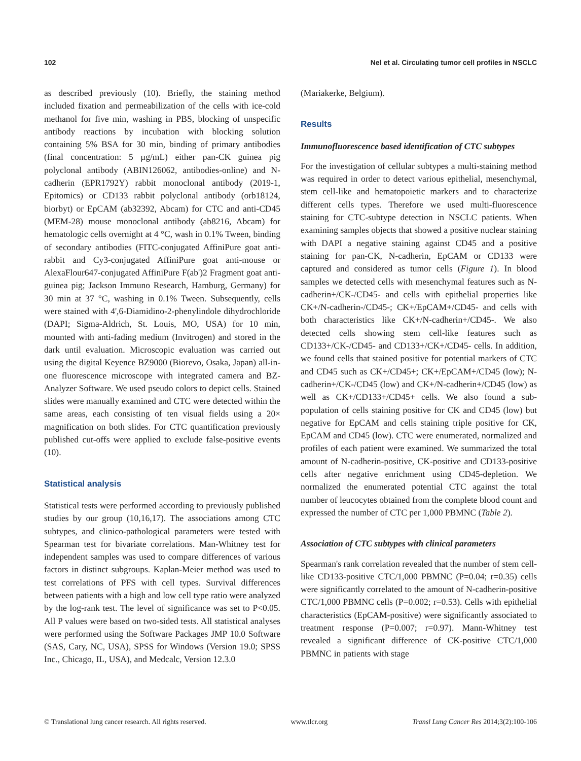102 Nel et al. Circulating tumor cell profiles in NSCLC
as described previously (10). Briefly, the staining method included fixation and permeabilization of the cells with ice-cold methanol for five min, washing in PBS, blocking of unspecific antibody reactions by incubation with blocking solution containing 5% BSA for 30 min, binding of primary antibodies (final concentration: 5 µg/mL) either pan-CK guinea pig polyclonal antibody (ABIN126062, antibodies-online) and N-cadherin (EPR1792Y) rabbit monoclonal antibody (2019-1, Epitomics) or CD133 rabbit polyclonal antibody (orb18124, biorbyt) or EpCAM (ab32392, Abcam) for CTC and anti-CD45 (MEM-28) mouse monoclonal antibody (ab8216, Abcam) for hematologic cells overnight at 4 °C, wash in 0.1% Tween, binding of secondary antibodies (FITC-conjugated AffiniPure goat anti-rabbit and Cy3-conjugated AffiniPure goat anti-mouse or AlexaFlour647-conjugated AffiniPure F(ab')2 Fragment goat anti-guinea pig; Jackson Immuno Research, Hamburg, Germany) for 30 min at 37 °C, washing in 0.1% Tween. Subsequently, cells were stained with 4',6-Diamidino-2-phenylindole dihydrochloride (DAPI; Sigma-Aldrich, St. Louis, MO, USA) for 10 min, mounted with anti-fading medium (Invitrogen) and stored in the dark until evaluation. Microscopic evaluation was carried out using the digital Keyence BZ9000 (Biorevo, Osaka, Japan) all-in-one fluorescence microscope with integrated camera and BZ-Analyzer Software. We used pseudo colors to depict cells. Stained slides were manually examined and CTC were detected within the same areas, each consisting of ten visual fields using a 20× magnification on both slides. For CTC quantification previously published cut-offs were applied to exclude false-positive events (10).
Statistical analysis
Statistical tests were performed according to previously published studies by our group (10,16,17). The associations among CTC subtypes, and clinico-pathological parameters were tested with Spearman test for bivariate correlations. Man-Whitney test for independent samples was used to compare differences of various factors in distinct subgroups. Kaplan-Meier method was used to test correlations of PFS with cell types. Survival differences between patients with a high and low cell type ratio were analyzed by the log-rank test. The level of significance was set to P<0.05. All P values were based on two-sided tests. All statistical analyses were performed using the Software Packages JMP 10.0 Software (SAS, Cary, NC, USA), SPSS for Windows (Version 19.0; SPSS Inc., Chicago, IL, USA), and Medcalc, Version 12.3.0
(Mariakerke, Belgium).
Results
Immunofluorescence based identification of CTC subtypes
For the investigation of cellular subtypes a multi-staining method was required in order to detect various epithelial, mesenchymal, stem cell-like and hematopoietic markers and to characterize different cells types. Therefore we used multi-fluorescence staining for CTC-subtype detection in NSCLC patients. When examining samples objects that showed a positive nuclear staining with DAPI a negative staining against CD45 and a positive staining for pan-CK, N-cadherin, EpCAM or CD133 were captured and considered as tumor cells (Figure 1). In blood samples we detected cells with mesenchymal features such as N-cadherin+/CK-/CD45- and cells with epithelial properties like CK+/N-cadherin-/CD45-; CK+/EpCAM+/CD45- and cells with both characteristics like CK+/N-cadherin+/CD45-. We also detected cells showing stem cell-like features such as CD133+/CK-/CD45- and CD133+/CK+/CD45- cells. In addition, we found cells that stained positive for potential markers of CTC and CD45 such as CK+/CD45+; CK+/EpCAM+/CD45 (low); N-cadherin+/CK-/CD45 (low) and CK+/N-cadherin+/CD45 (low) as well as CK+/CD133+/CD45+ cells. We also found a sub-population of cells staining positive for CK and CD45 (low) but negative for EpCAM and cells staining triple positive for CK, EpCAM and CD45 (low). CTC were enumerated, normalized and profiles of each patient were examined. We summarized the total amount of N-cadherin-positive, CK-positive and CD133-positive cells after negative enrichment using CD45-depletion. We normalized the enumerated potential CTC against the total number of leucocytes obtained from the complete blood count and expressed the number of CTC per 1,000 PBMNC (Table 2).
Association of CTC subtypes with clinical parameters
Spearman's rank correlation revealed that the number of stem cell-like CD133-positive CTC/1,000 PBMNC (P=0.04; r=0.35) cells were significantly correlated to the amount of N-cadherin-positive CTC/1,000 PBMNC cells (P=0.002; r=0.53). Cells with epithelial characteristics (EpCAM-positive) were significantly associated to treatment response (P=0.007; r=0.97). Mann-Whitney test revealed a significant difference of CK-positive CTC/1,000 PBMNC in patients with stage
© Translational lung cancer research. All rights reserved. www.tlcr.org Transl Lung Cancer Res 2014;3(2):100-106